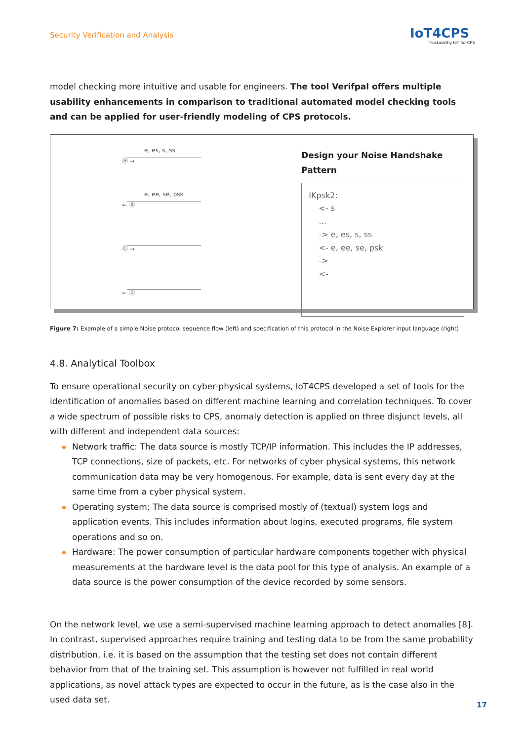Security Verification and Analysis
IoT4CPS
Trustworthy IoT for CPS
model checking more intuitive and usable for engineers. The tool Verifpal offers multiple usability enhancements in comparison to traditional automated model checking tools and can be applied for user-friendly modeling of CPS protocols.
e, es, s, ss
Ⓐ →
e, ee, se, psk
← Ⓑ
Ⓒ →
← Ⓓ
Design your Noise Handshake Pattern
IKpsk2:
<- s
...
-> e, es, s, ss
<- e, ee, se, psk
->
<-
Figure 7: Example of a simple Noise protocol sequence flow (left) and specification of this protocol in the Noise Explorer input language (right)
4.8. Analytical Toolbox
To ensure operational security on cyber-physical systems, IoT4CPS developed a set of tools for the identification of anomalies based on different machine learning and correlation techniques. To cover a wide spectrum of possible risks to CPS, anomaly detection is applied on three disjunct levels, all with different and independent data sources:
Network traffic: The data source is mostly TCP/IP information. This includes the IP addresses, TCP connections, size of packets, etc. For networks of cyber physical systems, this network communication data may be very homogenous. For example, data is sent every day at the same time from a cyber physical system.
Operating system: The data source is comprised mostly of (textual) system logs and application events. This includes information about logins, executed programs, file system operations and so on.
Hardware: The power consumption of particular hardware components together with physical measurements at the hardware level is the data pool for this type of analysis. An example of a data source is the power consumption of the device recorded by some sensors.
On the network level, we use a semi-supervised machine learning approach to detect anomalies [8]. In contrast, supervised approaches require training and testing data to be from the same probability distribution, i.e. it is based on the assumption that the testing set does not contain different behavior from that of the training set. This assumption is however not fulfilled in real world applications, as novel attack types are expected to occur in the future, as is the case also in the used data set.
17